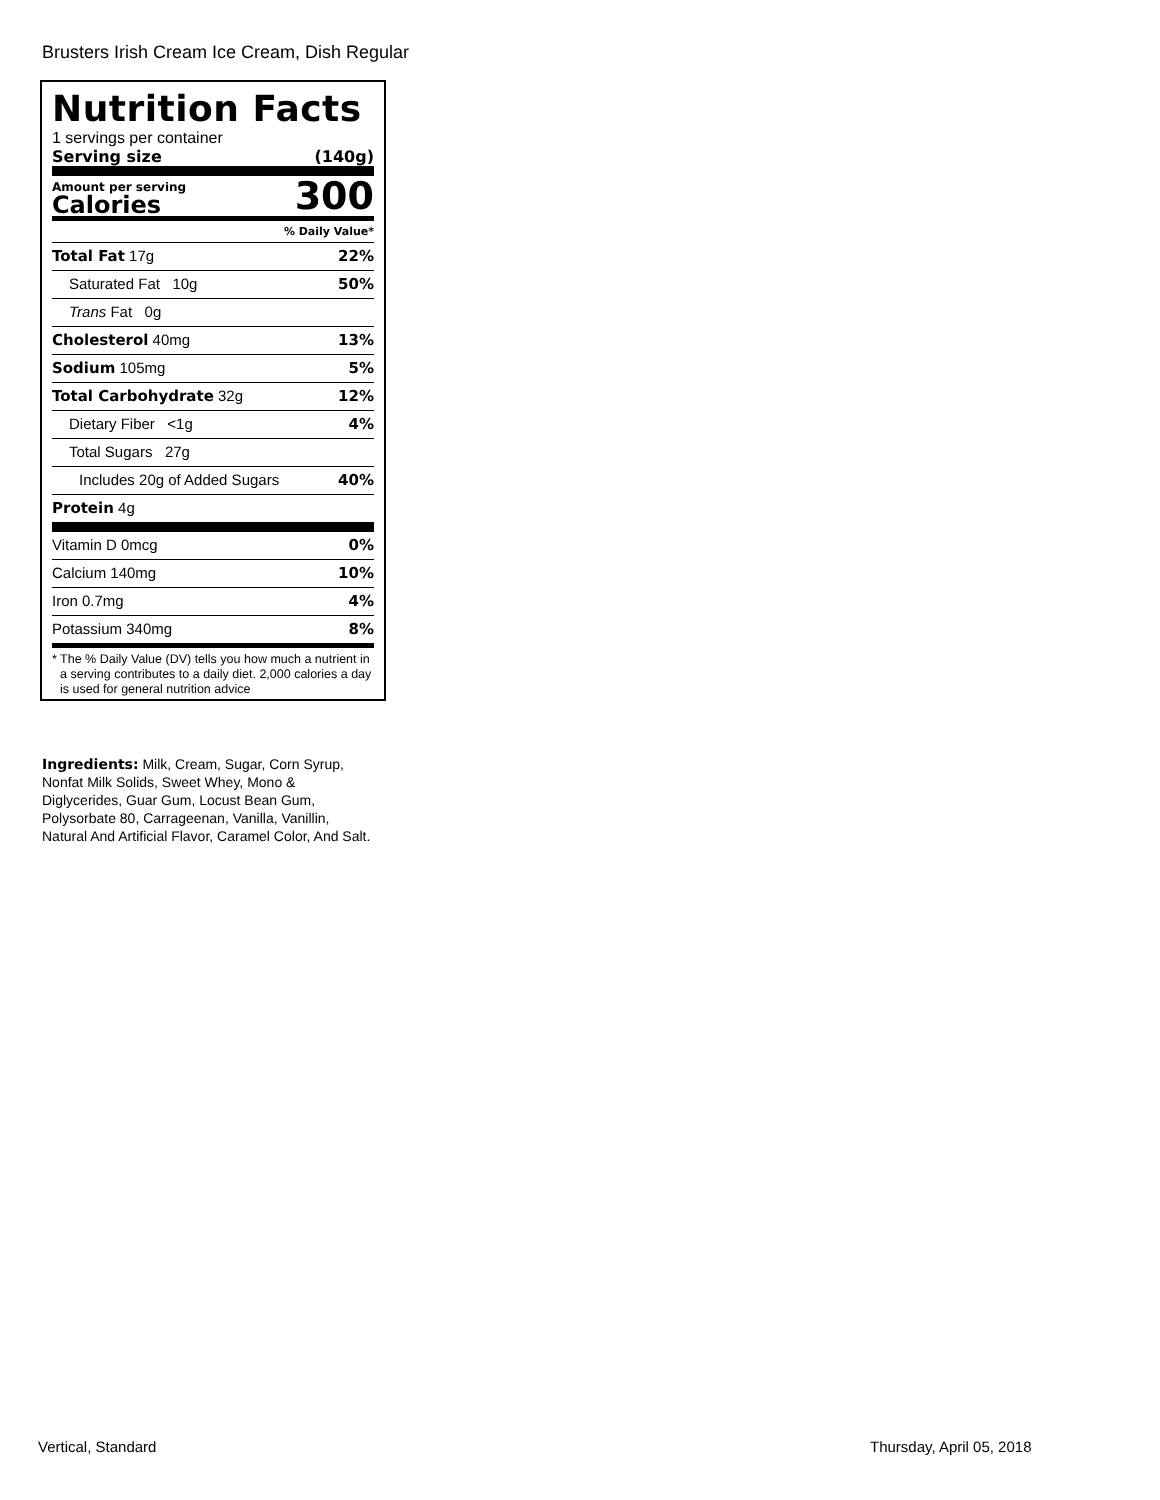Brusters Irish Cream Ice Cream, Dish Regular
Nutrition Facts
1 servings per container
Serving size (140g)
Amount per serving
Calories
300
% Daily Value*
Total Fat 17g 22%
Saturated Fat 10g 50%
Trans Fat 0g
Cholesterol 40mg 13%
Sodium 105mg 5%
Total Carbohydrate 32g 12%
Dietary Fiber <1g 4%
Total Sugars 27g
Includes 20g of Added Sugars 40%
Protein 4g
Vitamin D 0mcg 0%
Calcium 140mg 10%
Iron 0.7mg 4%
Potassium 340mg 8%
* The % Daily Value (DV) tells you how much a nutrient in a serving contributes to a daily diet. 2,000 calories a day is used for general nutrition advice
Ingredients: Milk, Cream, Sugar, Corn Syrup, Nonfat Milk Solids, Sweet Whey, Mono & Diglycerides, Guar Gum, Locust Bean Gum, Polysorbate 80, Carrageenan, Vanilla, Vanillin, Natural And Artificial Flavor, Caramel Color, And Salt.
Vertical, Standard Thursday, April 05, 2018